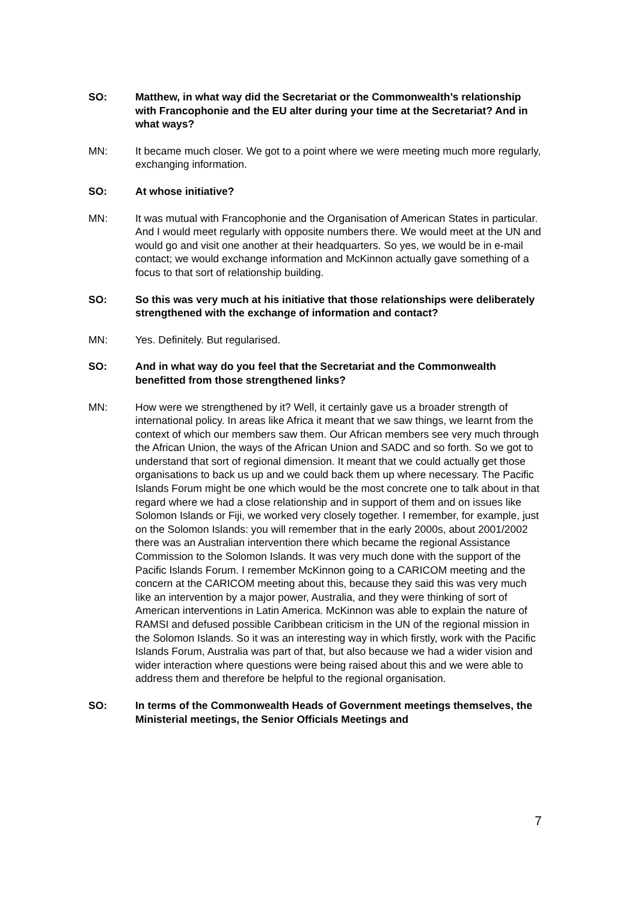SO: Matthew, in what way did the Secretariat or the Commonwealth’s relationship with Francophonie and the EU alter during your time at the Secretariat? And in what ways?
MN: It became much closer. We got to a point where we were meeting much more regularly, exchanging information.
SO: At whose initiative?
MN: It was mutual with Francophonie and the Organisation of American States in particular. And I would meet regularly with opposite numbers there. We would meet at the UN and would go and visit one another at their headquarters. So yes, we would be in e-mail contact; we would exchange information and McKinnon actually gave something of a focus to that sort of relationship building.
SO: So this was very much at his initiative that those relationships were deliberately strengthened with the exchange of information and contact?
MN: Yes. Definitely. But regularised.
SO: And in what way do you feel that the Secretariat and the Commonwealth benefitted from those strengthened links?
MN: How were we strengthened by it? Well, it certainly gave us a broader strength of international policy. In areas like Africa it meant that we saw things, we learnt from the context of which our members saw them. Our African members see very much through the African Union, the ways of the African Union and SADC and so forth. So we got to understand that sort of regional dimension. It meant that we could actually get those organisations to back us up and we could back them up where necessary. The Pacific Islands Forum might be one which would be the most concrete one to talk about in that regard where we had a close relationship and in support of them and on issues like Solomon Islands or Fiji, we worked very closely together. I remember, for example, just on the Solomon Islands: you will remember that in the early 2000s, about 2001/2002 there was an Australian intervention there which became the regional Assistance Commission to the Solomon Islands. It was very much done with the support of the Pacific Islands Forum. I remember McKinnon going to a CARICOM meeting and the concern at the CARICOM meeting about this, because they said this was very much like an intervention by a major power, Australia, and they were thinking of sort of American interventions in Latin America. McKinnon was able to explain the nature of RAMSI and defused possible Caribbean criticism in the UN of the regional mission in the Solomon Islands. So it was an interesting way in which firstly, work with the Pacific Islands Forum, Australia was part of that, but also because we had a wider vision and wider interaction where questions were being raised about this and we were able to address them and therefore be helpful to the regional organisation.
SO: In terms of the Commonwealth Heads of Government meetings themselves, the Ministerial meetings, the Senior Officials Meetings and
7